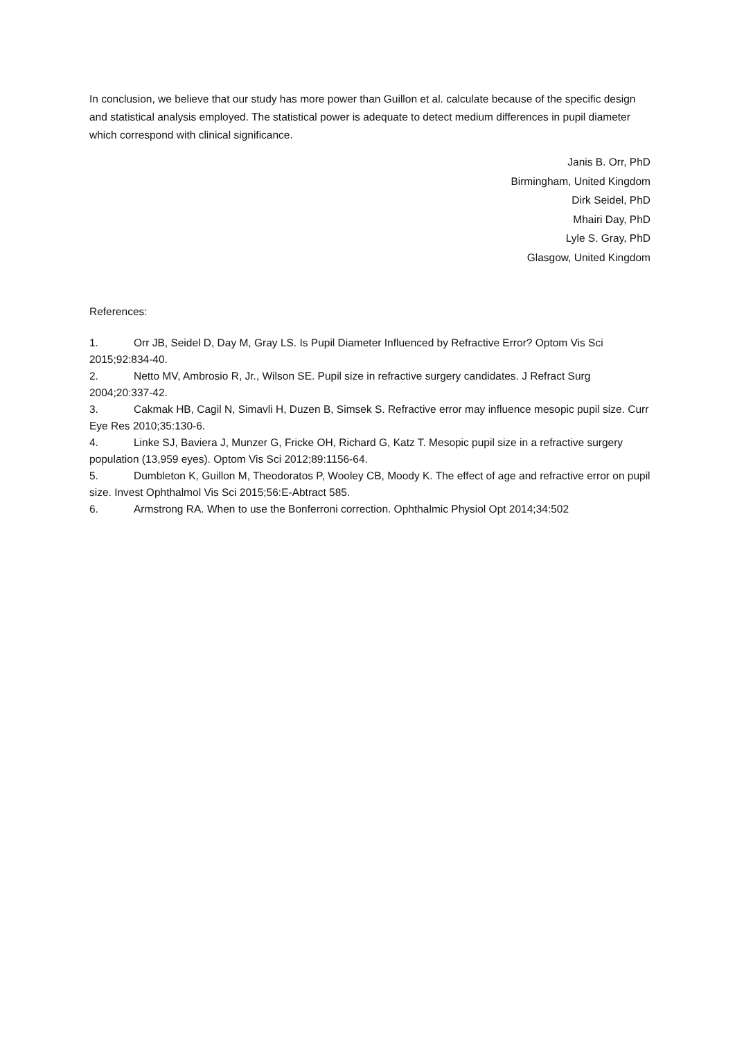In conclusion, we believe that our study has more power than Guillon et al. calculate because of the specific design and statistical analysis employed. The statistical power is adequate to detect medium differences in pupil diameter which correspond with clinical significance.
Janis B. Orr, PhD
Birmingham, United Kingdom
Dirk Seidel, PhD
Mhairi Day, PhD
Lyle S. Gray, PhD
Glasgow, United Kingdom
References:
1. Orr JB, Seidel D, Day M, Gray LS. Is Pupil Diameter Influenced by Refractive Error? Optom Vis Sci 2015;92:834-40.
2. Netto MV, Ambrosio R, Jr., Wilson SE. Pupil size in refractive surgery candidates. J Refract Surg 2004;20:337-42.
3. Cakmak HB, Cagil N, Simavli H, Duzen B, Simsek S. Refractive error may influence mesopic pupil size. Curr Eye Res 2010;35:130-6.
4. Linke SJ, Baviera J, Munzer G, Fricke OH, Richard G, Katz T. Mesopic pupil size in a refractive surgery population (13,959 eyes). Optom Vis Sci 2012;89:1156-64.
5. Dumbleton K, Guillon M, Theodoratos P, Wooley CB, Moody K. The effect of age and refractive error on pupil size. Invest Ophthalmol Vis Sci 2015;56:E-Abtract 585.
6. Armstrong RA. When to use the Bonferroni correction. Ophthalmic Physiol Opt 2014;34:502